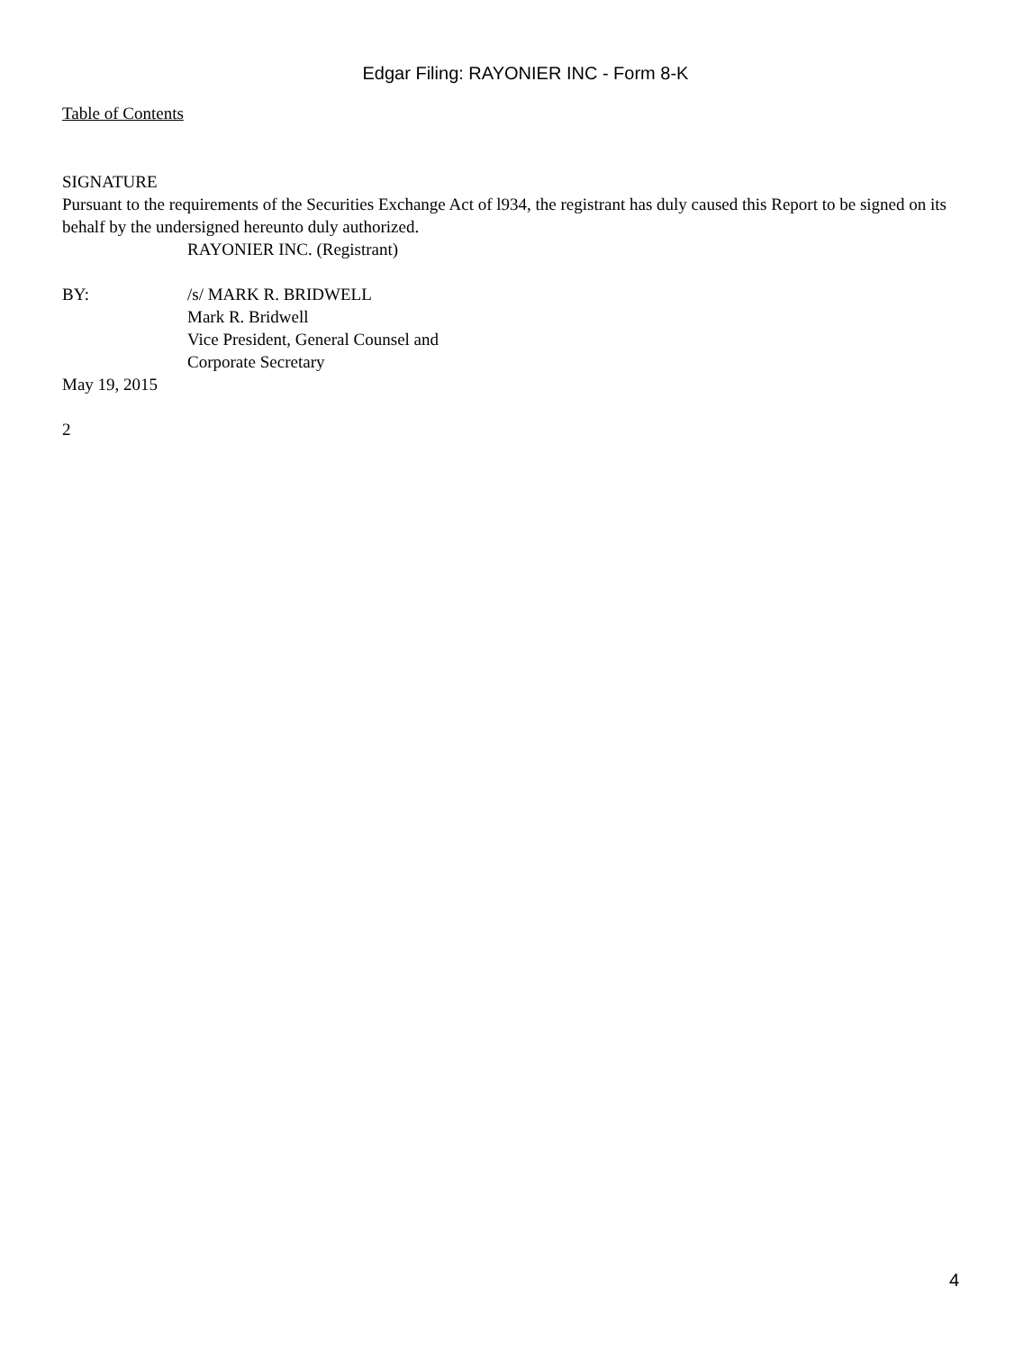Edgar Filing: RAYONIER INC - Form 8-K
Table of Contents
SIGNATURE
Pursuant to the requirements of the Securities Exchange Act of l934, the registrant has duly caused this Report to be signed on its behalf by the undersigned hereunto duly authorized.
RAYONIER INC. (Registrant)
| BY: | /s/ MARK R. BRIDWELL Mark R. Bridwell Vice President, General Counsel and Corporate Secretary |
May 19, 2015
2
4